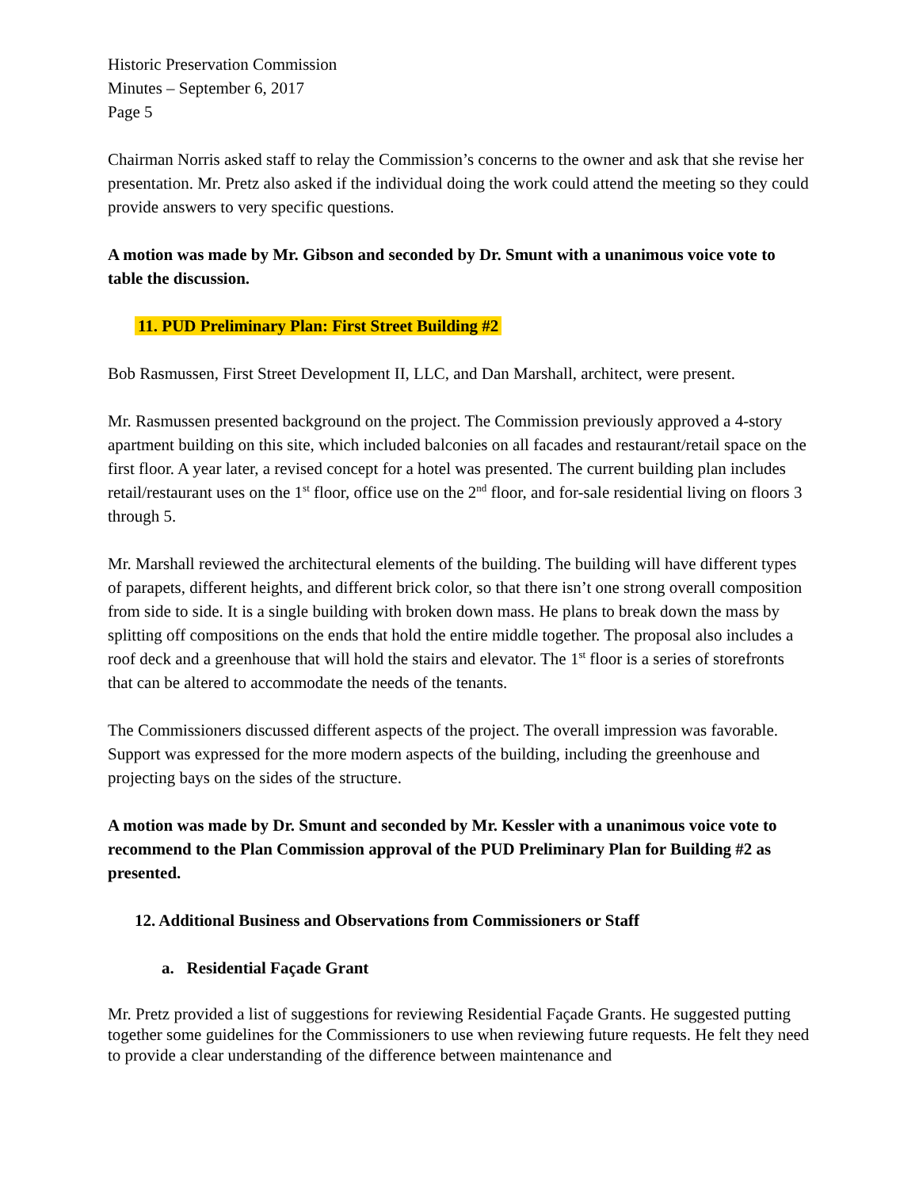Historic Preservation Commission
Minutes – September 6, 2017
Page 5
Chairman Norris asked staff to relay the Commission’s concerns to the owner and ask that she revise her presentation. Mr. Pretz also asked if the individual doing the work could attend the meeting so they could provide answers to very specific questions.
A motion was made by Mr. Gibson and seconded by Dr. Smunt with a unanimous voice vote to table the discussion.
11. PUD Preliminary Plan: First Street Building #2
Bob Rasmussen, First Street Development II, LLC, and Dan Marshall, architect, were present.
Mr. Rasmussen presented background on the project. The Commission previously approved a 4-story apartment building on this site, which included balconies on all facades and restaurant/retail space on the first floor. A year later, a revised concept for a hotel was presented. The current building plan includes retail/restaurant uses on the 1<sup>st</sup> floor, office use on the 2<sup>nd</sup> floor, and for-sale residential living on floors 3 through 5.
Mr. Marshall reviewed the architectural elements of the building. The building will have different types of parapets, different heights, and different brick color, so that there isn’t one strong overall composition from side to side. It is a single building with broken down mass. He plans to break down the mass by splitting off compositions on the ends that hold the entire middle together. The proposal also includes a roof deck and a greenhouse that will hold the stairs and elevator. The 1<sup>st</sup> floor is a series of storefronts that can be altered to accommodate the needs of the tenants.
The Commissioners discussed different aspects of the project. The overall impression was favorable. Support was expressed for the more modern aspects of the building, including the greenhouse and projecting bays on the sides of the structure.
A motion was made by Dr. Smunt and seconded by Mr. Kessler with a unanimous voice vote to recommend to the Plan Commission approval of the PUD Preliminary Plan for Building #2 as presented.
12. Additional Business and Observations from Commissioners or Staff
a. Residential Façade Grant
Mr. Pretz provided a list of suggestions for reviewing Residential Façade Grants. He suggested putting together some guidelines for the Commissioners to use when reviewing future requests. He felt they need to provide a clear understanding of the difference between maintenance and